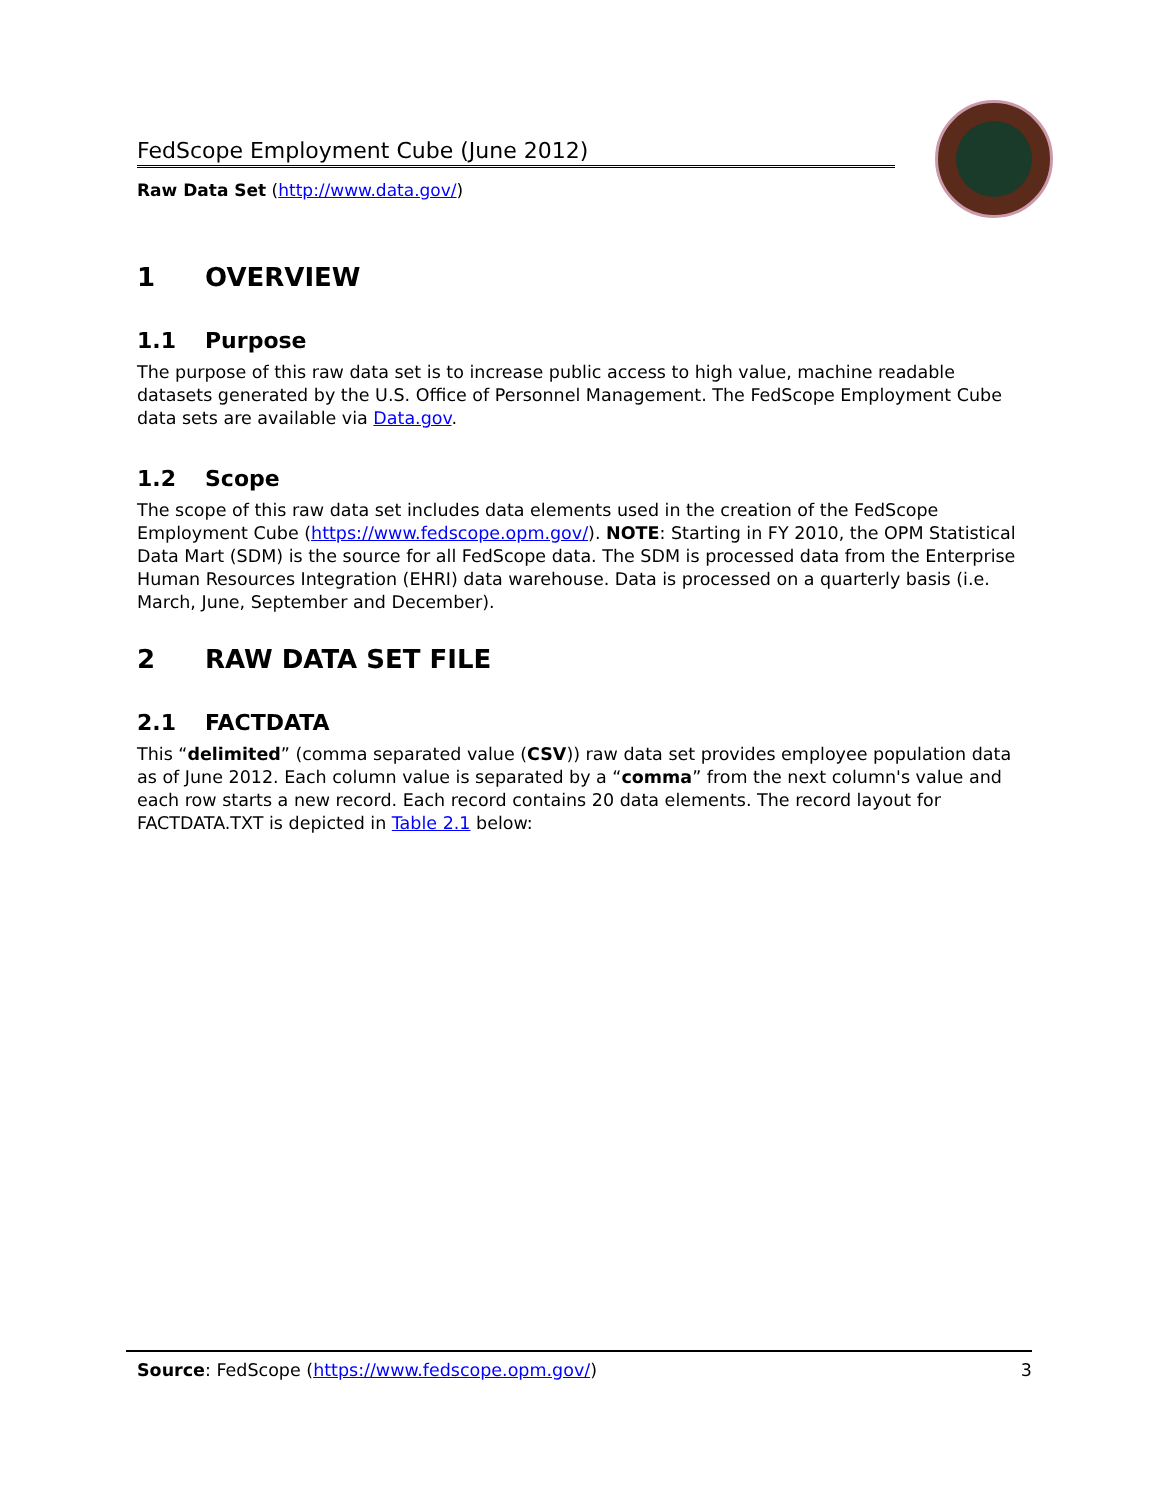FedScope Employment Cube (June 2012)
Raw Data Set (http://www.data.gov/)
1 OVERVIEW
1.1 Purpose
The purpose of this raw data set is to increase public access to high value, machine readable datasets generated by the U.S. Office of Personnel Management. The FedScope Employment Cube data sets are available via Data.gov.
1.2 Scope
The scope of this raw data set includes data elements used in the creation of the FedScope Employment Cube (https://www.fedscope.opm.gov/). NOTE: Starting in FY 2010, the OPM Statistical Data Mart (SDM) is the source for all FedScope data. The SDM is processed data from the Enterprise Human Resources Integration (EHRI) data warehouse. Data is processed on a quarterly basis (i.e. March, June, September and December).
2 RAW DATA SET FILE
2.1 FACTDATA
This “delimited” (comma separated value (CSV)) raw data set provides employee population data as of June 2012. Each column value is separated by a “comma” from the next column's value and each row starts a new record. Each record contains 20 data elements. The record layout for FACTDATA.TXT is depicted in Table 2.1 below:
Source: FedScope (https://www.fedscope.opm.gov/) 3